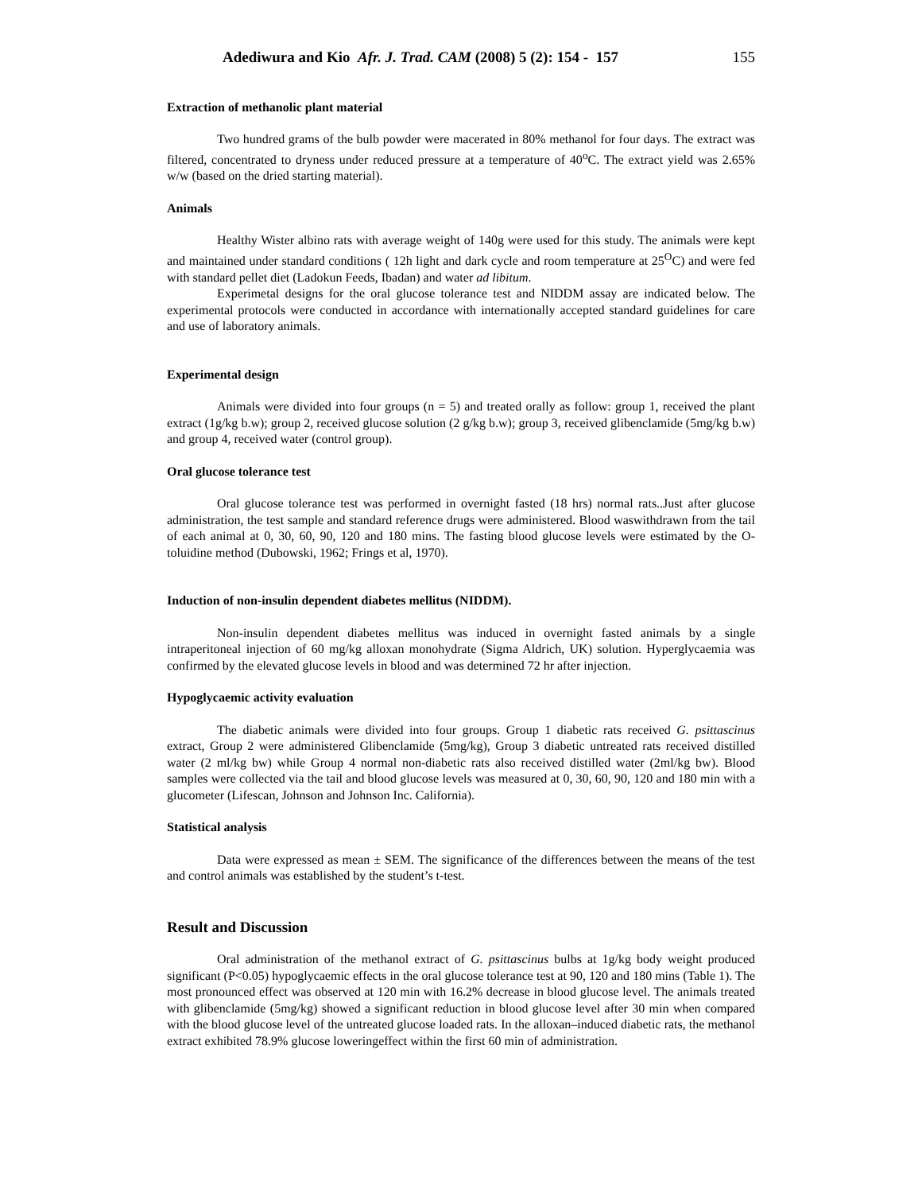Adediwura and Kio Afr. J. Trad. CAM (2008) 5 (2): 154 - 157
155
Extraction of methanolic plant material
Two hundred grams of the bulb powder were macerated in 80% methanol for four days. The extract was filtered, concentrated to dryness under reduced pressure at a temperature of 40<sup>o</sup>C. The extract yield was 2.65% w/w (based on the dried starting material).
Animals
Healthy Wister albino rats with average weight of 140g were used for this study. The animals were kept and maintained under standard conditions ( 12h light and dark cycle and room temperature at 25<sup>O</sup>C) and were fed with standard pellet diet (Ladokun Feeds, Ibadan) and water ad libitum.
Experimetal designs for the oral glucose tolerance test and NIDDM assay are indicated below. The experimental protocols were conducted in accordance with internationally accepted standard guidelines for care and use of laboratory animals.
Experimental design
Animals were divided into four groups (n = 5) and treated orally as follow: group 1, received the plant extract (1g/kg b.w); group 2, received glucose solution (2 g/kg b.w); group 3, received glibenclamide (5mg/kg b.w) and group 4, received water (control group).
Oral glucose tolerance test
Oral glucose tolerance test was performed in overnight fasted (18 hrs) normal rats..Just after glucose administration, the test sample and standard reference drugs were administered. Blood waswithdrawn from the tail of each animal at 0, 30, 60, 90, 120 and 180 mins. The fasting blood glucose levels were estimated by the O-toluidine method (Dubowski, 1962; Frings et al, 1970).
Induction of non-insulin dependent diabetes mellitus (NIDDM).
Non-insulin dependent diabetes mellitus was induced in overnight fasted animals by a single intraperitoneal injection of 60 mg/kg alloxan monohydrate (Sigma Aldrich, UK) solution. Hyperglycaemia was confirmed by the elevated glucose levels in blood and was determined 72 hr after injection.
Hypoglycaemic activity evaluation
The diabetic animals were divided into four groups. Group 1 diabetic rats received G. psittascinus extract, Group 2 were administered Glibenclamide (5mg/kg), Group 3 diabetic untreated rats received distilled water (2 ml/kg bw) while Group 4 normal non-diabetic rats also received distilled water (2ml/kg bw). Blood samples were collected via the tail and blood glucose levels was measured at 0, 30, 60, 90, 120 and 180 min with a glucometer (Lifescan, Johnson and Johnson Inc. California).
Statistical analysis
Data were expressed as mean ± SEM. The significance of the differences between the means of the test and control animals was established by the student’s t-test.
Result and Discussion
Oral administration of the methanol extract of G. psittascinus bulbs at 1g/kg body weight produced significant (P<0.05) hypoglycaemic effects in the oral glucose tolerance test at 90, 120 and 180 mins (Table 1). The most pronounced effect was observed at 120 min with 16.2% decrease in blood glucose level. The animals treated with glibenclamide (5mg/kg) showed a significant reduction in blood glucose level after 30 min when compared with the blood glucose level of the untreated glucose loaded rats. In the alloxan–induced diabetic rats, the methanol extract exhibited 78.9% glucose loweringeffect within the first 60 min of administration.